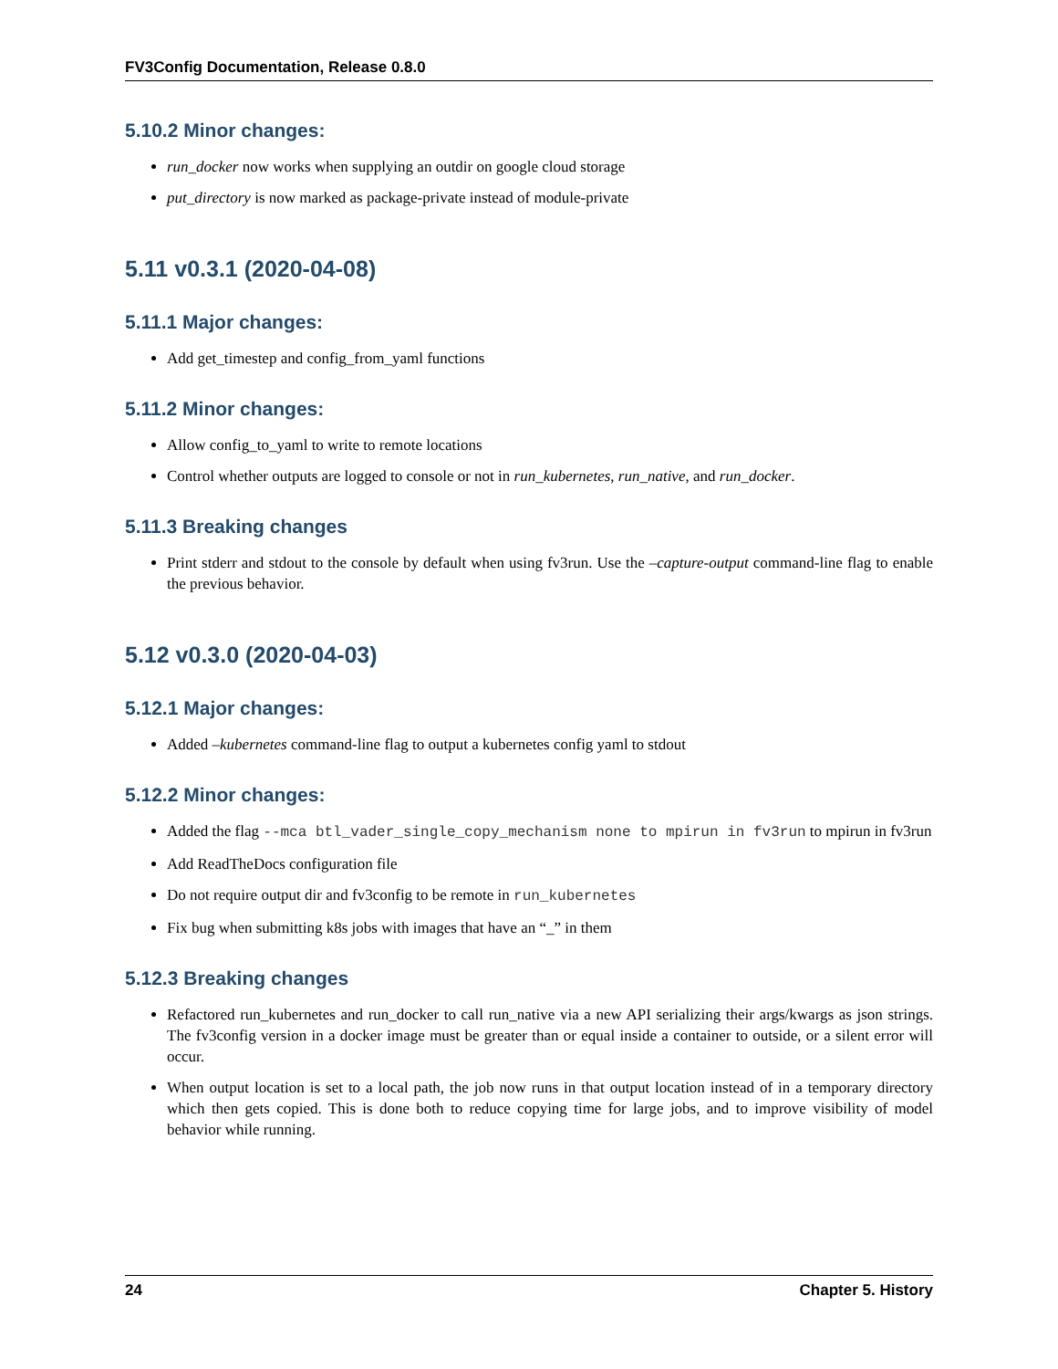FV3Config Documentation, Release 0.8.0
5.10.2 Minor changes:
run_docker now works when supplying an outdir on google cloud storage
put_directory is now marked as package-private instead of module-private
5.11 v0.3.1 (2020-04-08)
5.11.1 Major changes:
Add get_timestep and config_from_yaml functions
5.11.2 Minor changes:
Allow config_to_yaml to write to remote locations
Control whether outputs are logged to console or not in run_kubernetes, run_native, and run_docker.
5.11.3 Breaking changes
Print stderr and stdout to the console by default when using fv3run. Use the –capture-output command-line flag to enable the previous behavior.
5.12 v0.3.0 (2020-04-03)
5.12.1 Major changes:
Added –kubernetes command-line flag to output a kubernetes config yaml to stdout
5.12.2 Minor changes:
Added the flag --mca btl_vader_single_copy_mechanism none to mpirun in fv3run to mpirun in fv3run
Add ReadTheDocs configuration file
Do not require output dir and fv3config to be remote in run_kubernetes
Fix bug when submitting k8s jobs with images that have an “_” in them
5.12.3 Breaking changes
Refactored run_kubernetes and run_docker to call run_native via a new API serializing their args/kwargs as json strings. The fv3config version in a docker image must be greater than or equal inside a container to outside, or a silent error will occur.
When output location is set to a local path, the job now runs in that output location instead of in a temporary directory which then gets copied. This is done both to reduce copying time for large jobs, and to improve visibility of model behavior while running.
24 Chapter 5. History